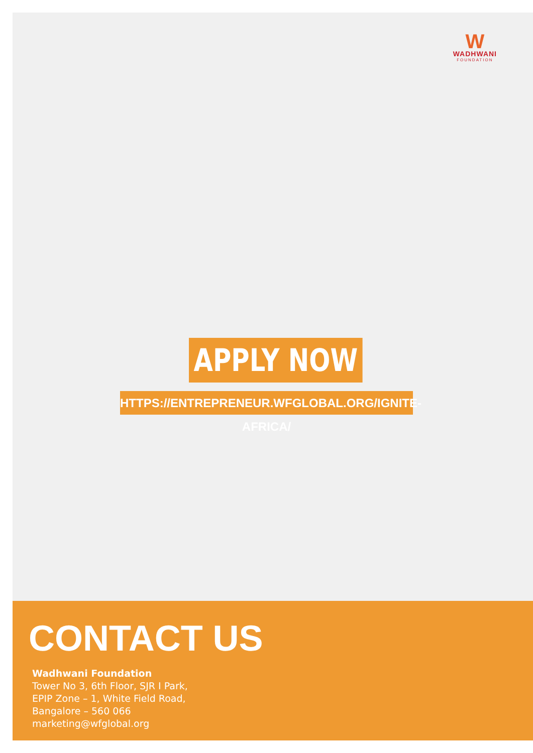W
WADHWANI
FOUNDATION
APPLY NOW
HTTPS://ENTREPRENEUR.WFGLOBAL.ORG/IGNITE-AFRICA/
CONTACT US
Wadhwani Foundation
Tower No 3, 6th Floor, SJR I Park,
EPIP Zone – 1, White Field Road,
Bangalore – 560 066
marketing@wfglobal.org